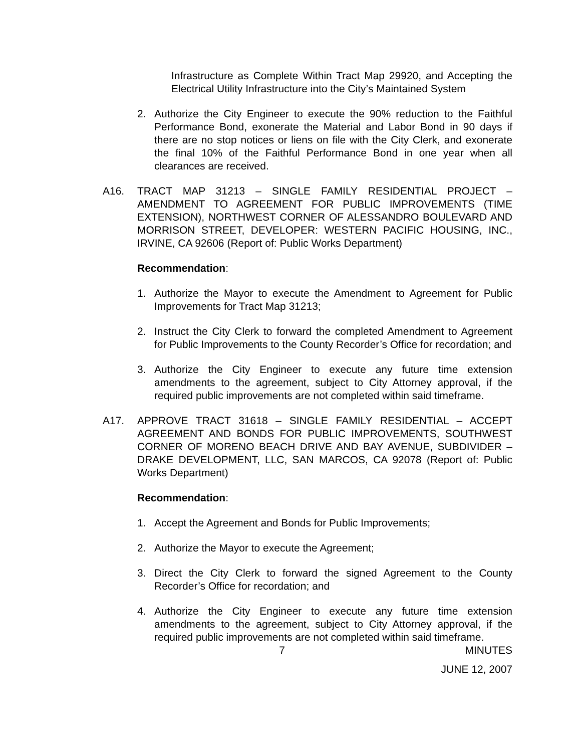Infrastructure as Complete Within Tract Map 29920, and Accepting the Electrical Utility Infrastructure into the City’s Maintained System
2. Authorize the City Engineer to execute the 90% reduction to the Faithful Performance Bond, exonerate the Material and Labor Bond in 90 days if there are no stop notices or liens on file with the City Clerk, and exonerate the final 10% of the Faithful Performance Bond in one year when all clearances are received.
A16. TRACT MAP 31213 – SINGLE FAMILY RESIDENTIAL PROJECT – AMENDMENT TO AGREEMENT FOR PUBLIC IMPROVEMENTS (TIME EXTENSION), NORTHWEST CORNER OF ALESSANDRO BOULEVARD AND MORRISON STREET, DEVELOPER: WESTERN PACIFIC HOUSING, INC., IRVINE, CA 92606 (Report of: Public Works Department)
Recommendation:
1. Authorize the Mayor to execute the Amendment to Agreement for Public Improvements for Tract Map 31213;
2. Instruct the City Clerk to forward the completed Amendment to Agreement for Public Improvements to the County Recorder’s Office for recordation; and
3. Authorize the City Engineer to execute any future time extension amendments to the agreement, subject to City Attorney approval, if the required public improvements are not completed within said timeframe.
A17. APPROVE TRACT 31618 – SINGLE FAMILY RESIDENTIAL – ACCEPT AGREEMENT AND BONDS FOR PUBLIC IMPROVEMENTS, SOUTHWEST CORNER OF MORENO BEACH DRIVE AND BAY AVENUE, SUBDIVIDER – DRAKE DEVELOPMENT, LLC, SAN MARCOS, CA 92078 (Report of: Public Works Department)
Recommendation:
1. Accept the Agreement and Bonds for Public Improvements;
2. Authorize the Mayor to execute the Agreement;
3. Direct the City Clerk to forward the signed Agreement to the County Recorder’s Office for recordation; and
4. Authorize the City Engineer to execute any future time extension amendments to the agreement, subject to City Attorney approval, if the required public improvements are not completed within said timeframe.
7 MINUTES
JUNE 12, 2007